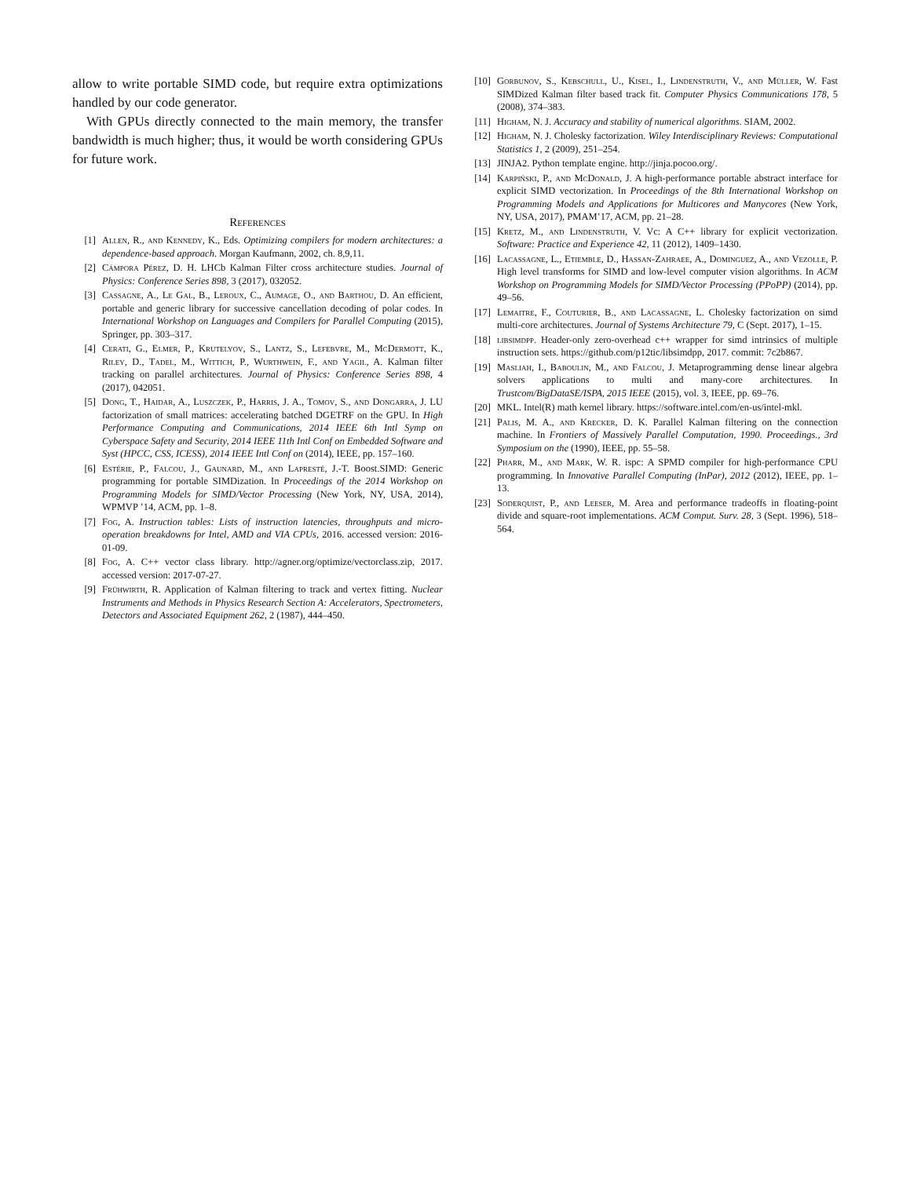allow to write portable SIMD code, but require extra optimizations handled by our code generator.
With GPUs directly connected to the main memory, the transfer bandwidth is much higher; thus, it would be worth considering GPUs for future work.
References
[1] Allen, R., and Kennedy, K., Eds. Optimizing compilers for modern architectures: a dependence-based approach. Morgan Kaufmann, 2002, ch. 8,9,11.
[2] Cámpora Pérez, D. H. LHCb Kalman Filter cross architecture studies. Journal of Physics: Conference Series 898, 3 (2017), 032052.
[3] Cassagne, A., Le Gal, B., Leroux, C., Aumage, O., and Barthou, D. An efficient, portable and generic library for successive cancellation decoding of polar codes. In International Workshop on Languages and Compilers for Parallel Computing (2015), Springer, pp. 303–317.
[4] Cerati, G., Elmer, P., Krutelyov, S., Lantz, S., Lefebvre, M., McDermott, K., Riley, D., Tadel, M., Wittich, P., Wurthwein, F., and Yagil, A. Kalman filter tracking on parallel architectures. Journal of Physics: Conference Series 898, 4 (2017), 042051.
[5] Dong, T., Haidar, A., Luszczek, P., Harris, J. A., Tomov, S., and Dongarra, J. LU factorization of small matrices: accelerating batched DGETRF on the GPU. In High Performance Computing and Communications, 2014 IEEE 6th Intl Symp on Cyberspace Safety and Security, 2014 IEEE 11th Intl Conf on Embedded Software and Syst (HPCC, CSS, ICESS), 2014 IEEE Intl Conf on (2014), IEEE, pp. 157–160.
[6] Estérie, P., Falcou, J., Gaunard, M., and Lapresté, J.-T. Boost.SIMD: Generic programming for portable SIMDization. In Proceedings of the 2014 Workshop on Programming Models for SIMD/Vector Processing (New York, NY, USA, 2014), WPMVP ’14, ACM, pp. 1–8.
[7] Fog, A. Instruction tables: Lists of instruction latencies, throughputs and micro-operation breakdowns for Intel, AMD and VIA CPUs, 2016. accessed version: 2016-01-09.
[8] Fog, A. C++ vector class library. http://agner.org/optimize/vectorclass.zip, 2017. accessed version: 2017-07-27.
[9] Frühwirth, R. Application of Kalman filtering to track and vertex fitting. Nuclear Instruments and Methods in Physics Research Section A: Accelerators, Spectrometers, Detectors and Associated Equipment 262, 2 (1987), 444–450.
[10] Gorbunov, S., Kebschull, U., Kisel, I., Lindenstruth, V., and Müller, W. Fast SIMDized Kalman filter based track fit. Computer Physics Communications 178, 5 (2008), 374–383.
[11] Higham, N. J. Accuracy and stability of numerical algorithms. SIAM, 2002.
[12] Higham, N. J. Cholesky factorization. Wiley Interdisciplinary Reviews: Computational Statistics 1, 2 (2009), 251–254.
[13] JINJA2. Python template engine. http://jinja.pocoo.org/.
[14] Karpiński, P., and McDonald, J. A high-performance portable abstract interface for explicit SIMD vectorization. In Proceedings of the 8th International Workshop on Programming Models and Applications for Multicores and Manycores (New York, NY, USA, 2017), PMAM’17, ACM, pp. 21–28.
[15] Kretz, M., and Lindenstruth, V. Vc: A C++ library for explicit vectorization. Software: Practice and Experience 42, 11 (2012), 1409–1430.
[16] Lacassagne, L., Etiemble, D., Hassan-Zahraee, A., Dominguez, A., and Vezolle, P. High level transforms for SIMD and low-level computer vision algorithms. In ACM Workshop on Programming Models for SIMD/Vector Processing (PPoPP) (2014), pp. 49–56.
[17] Lemaitre, F., Couturier, B., and Lacassagne, L. Cholesky factorization on simd multi-core architectures. Journal of Systems Architecture 79, C (Sept. 2017), 1–15.
[18] libsimdpp. Header-only zero-overhead c++ wrapper for simd intrinsics of multiple instruction sets. https://github.com/p12tic/libsimdpp, 2017. commit: 7c2b867.
[19] Masliah, I., Baboulin, M., and Falcou, J. Metaprogramming dense linear algebra solvers applications to multi and many-core architectures. In Trustcom/BigDataSE/ISPA, 2015 IEEE (2015), vol. 3, IEEE, pp. 69–76.
[20] MKL. Intel(R) math kernel library. https://software.intel.com/en-us/intel-mkl.
[21] Palis, M. A., and Krecker, D. K. Parallel Kalman filtering on the connection machine. In Frontiers of Massively Parallel Computation, 1990. Proceedings., 3rd Symposium on the (1990), IEEE, pp. 55–58.
[22] Pharr, M., and Mark, W. R. ispc: A SPMD compiler for high-performance CPU programming. In Innovative Parallel Computing (InPar), 2012 (2012), IEEE, pp. 1–13.
[23] Soderquist, P., and Leeser, M. Area and performance tradeoffs in floating-point divide and square-root implementations. ACM Comput. Surv. 28, 3 (Sept. 1996), 518–564.